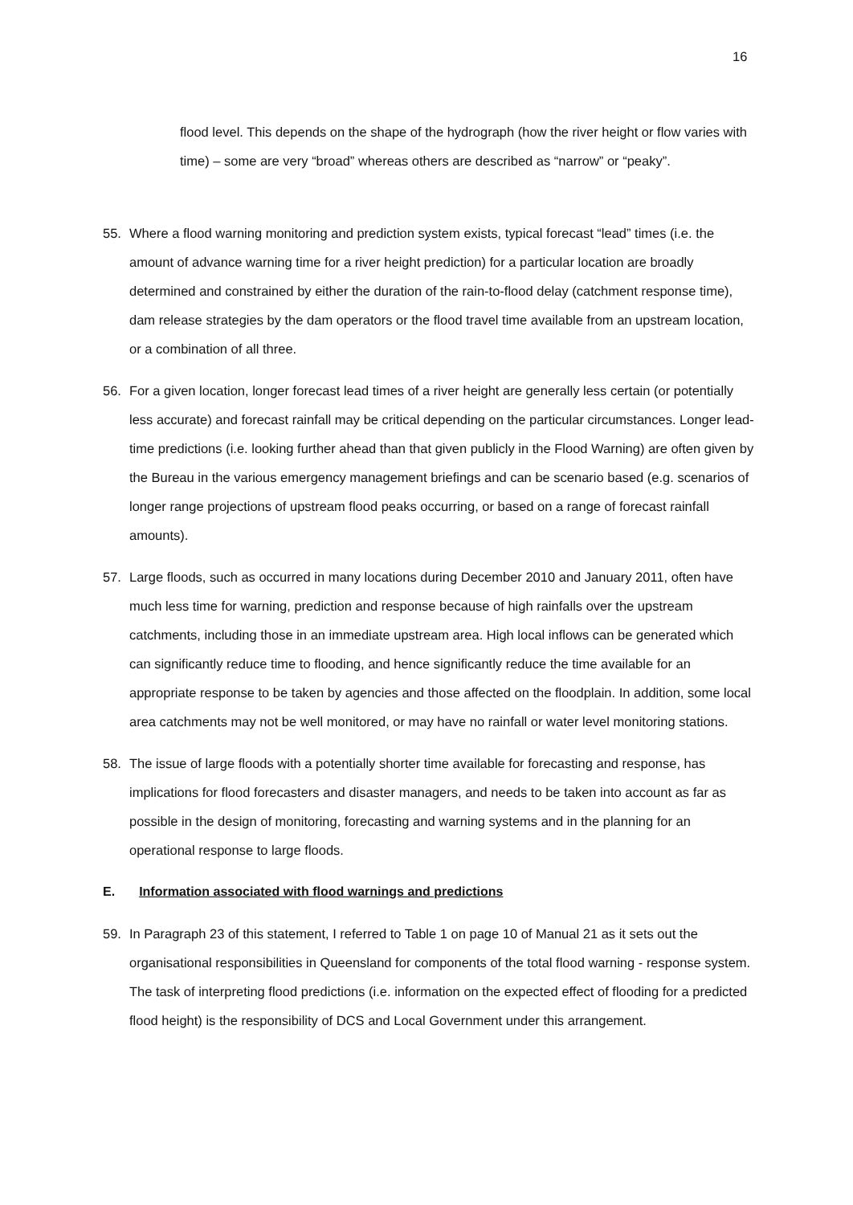16
flood level. This depends on the shape of the hydrograph (how the river height or flow varies with time) – some are very “broad” whereas others are described as “narrow” or “peaky”.
55. Where a flood warning monitoring and prediction system exists, typical forecast “lead” times (i.e. the amount of advance warning time for a river height prediction) for a particular location are broadly determined and constrained by either the duration of the rain-to-flood delay (catchment response time), dam release strategies by the dam operators or the flood travel time available from an upstream location, or a combination of all three.
56. For a given location, longer forecast lead times of a river height are generally less certain (or potentially less accurate) and forecast rainfall may be critical depending on the particular circumstances. Longer lead-time predictions (i.e. looking further ahead than that given publicly in the Flood Warning) are often given by the Bureau in the various emergency management briefings and can be scenario based (e.g. scenarios of longer range projections of upstream flood peaks occurring, or based on a range of forecast rainfall amounts).
57. Large floods, such as occurred in many locations during December 2010 and January 2011, often have much less time for warning, prediction and response because of high rainfalls over the upstream catchments, including those in an immediate upstream area. High local inflows can be generated which can significantly reduce time to flooding, and hence significantly reduce the time available for an appropriate response to be taken by agencies and those affected on the floodplain. In addition, some local area catchments may not be well monitored, or may have no rainfall or water level monitoring stations.
58. The issue of large floods with a potentially shorter time available for forecasting and response, has implications for flood forecasters and disaster managers, and needs to be taken into account as far as possible in the design of monitoring, forecasting and warning systems and in the planning for an operational response to large floods.
E. Information associated with flood warnings and predictions
59. In Paragraph 23 of this statement, I referred to Table 1 on page 10 of Manual 21 as it sets out the organisational responsibilities in Queensland for components of the total flood warning - response system. The task of interpreting flood predictions (i.e. information on the expected effect of flooding for a predicted flood height) is the responsibility of DCS and Local Government under this arrangement.